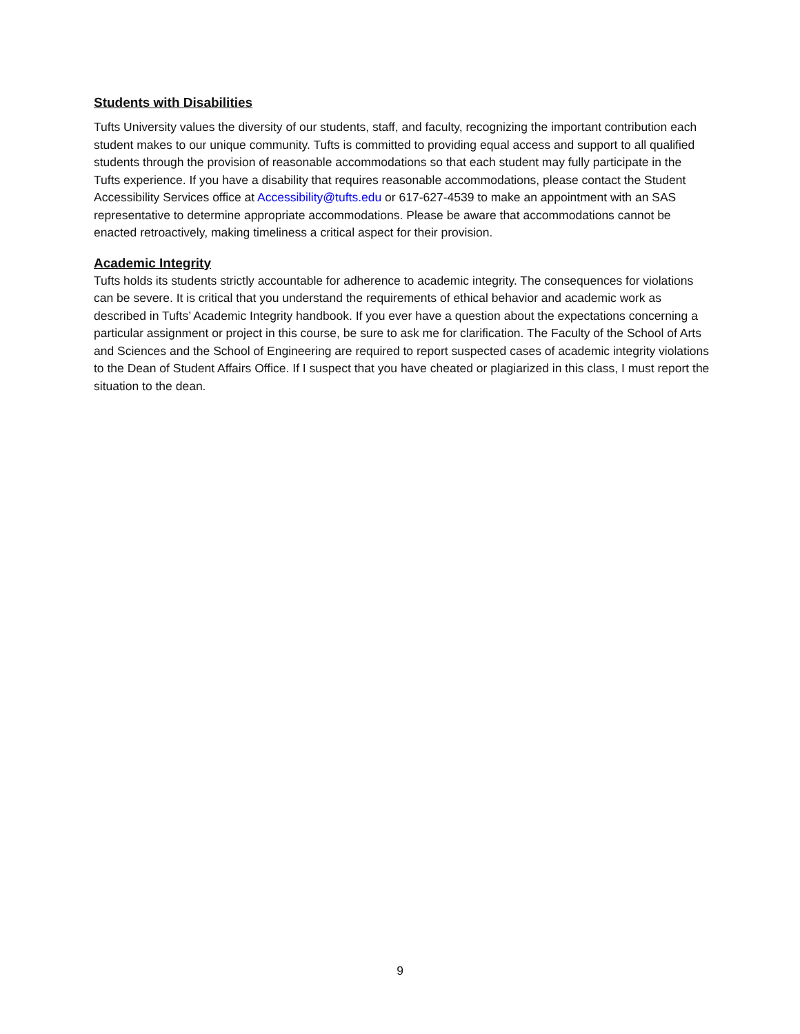Students with Disabilities
Tufts University values the diversity of our students, staff, and faculty, recognizing the important contribution each student makes to our unique community. Tufts is committed to providing equal access and support to all qualified students through the provision of reasonable accommodations so that each student may fully participate in the Tufts experience. If you have a disability that requires reasonable accommodations, please contact the Student Accessibility Services office at Accessibility@tufts.edu or 617-627-4539 to make an appointment with an SAS representative to determine appropriate accommodations. Please be aware that accommodations cannot be enacted retroactively, making timeliness a critical aspect for their provision.
Academic Integrity
Tufts holds its students strictly accountable for adherence to academic integrity. The consequences for violations can be severe. It is critical that you understand the requirements of ethical behavior and academic work as described in Tufts’ Academic Integrity handbook. If you ever have a question about the expectations concerning a particular assignment or project in this course, be sure to ask me for clarification. The Faculty of the School of Arts and Sciences and the School of Engineering are required to report suspected cases of academic integrity violations to the Dean of Student Affairs Office. If I suspect that you have cheated or plagiarized in this class, I must report the situation to the dean.
9